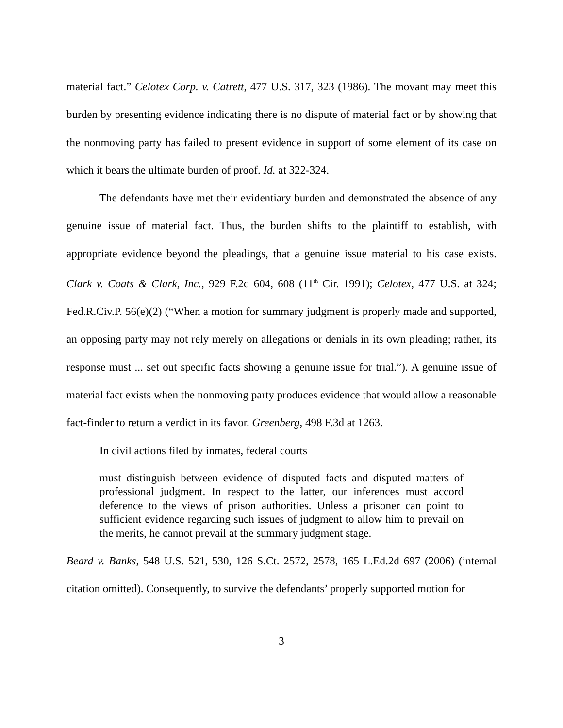material fact.” Celotex Corp. v. Catrett, 477 U.S. 317, 323 (1986). The movant may meet this burden by presenting evidence indicating there is no dispute of material fact or by showing that the nonmoving party has failed to present evidence in support of some element of its case on which it bears the ultimate burden of proof. Id. at 322-324.
The defendants have met their evidentiary burden and demonstrated the absence of any genuine issue of material fact. Thus, the burden shifts to the plaintiff to establish, with appropriate evidence beyond the pleadings, that a genuine issue material to his case exists. Clark v. Coats & Clark, Inc., 929 F.2d 604, 608 (11<sup>th</sup> Cir. 1991); Celotex, 477 U.S. at 324; Fed.R.Civ.P. 56(e)(2) (“When a motion for summary judgment is properly made and supported, an opposing party may not rely merely on allegations or denials in its own pleading; rather, its response must ... set out specific facts showing a genuine issue for trial.”). A genuine issue of material fact exists when the nonmoving party produces evidence that would allow a reasonable fact-finder to return a verdict in its favor. Greenberg, 498 F.3d at 1263.
In civil actions filed by inmates, federal courts
must distinguish between evidence of disputed facts and disputed matters of professional judgment. In respect to the latter, our inferences must accord deference to the views of prison authorities. Unless a prisoner can point to sufficient evidence regarding such issues of judgment to allow him to prevail on the merits, he cannot prevail at the summary judgment stage.
Beard v. Banks, 548 U.S. 521, 530, 126 S.Ct. 2572, 2578, 165 L.Ed.2d 697 (2006) (internal citation omitted). Consequently, to survive the defendants’ properly supported motion for
3